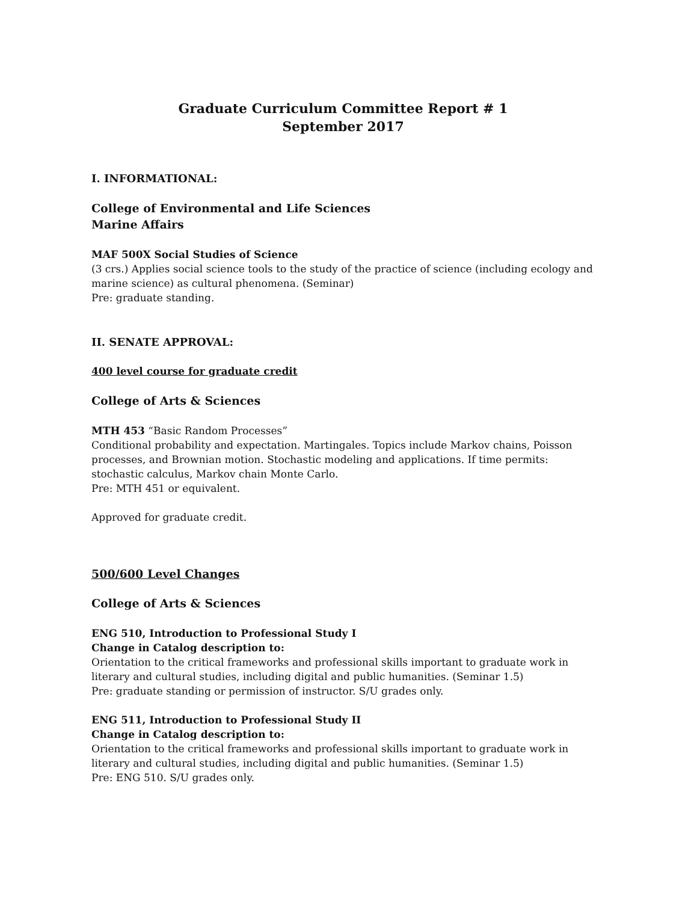Graduate Curriculum Committee Report # 1
September 2017
I. INFORMATIONAL:
College of Environmental and Life Sciences
Marine Affairs
MAF 500X Social Studies of Science
(3 crs.) Applies social science tools to the study of the practice of science (including ecology and marine science) as cultural phenomena. (Seminar)
Pre: graduate standing.
II. SENATE APPROVAL:
400 level course for graduate credit
College of Arts & Sciences
MTH 453 “Basic Random Processes”
Conditional probability and expectation. Martingales. Topics include Markov chains, Poisson processes, and Brownian motion. Stochastic modeling and applications. If time permits: stochastic calculus, Markov chain Monte Carlo.
Pre: MTH 451 or equivalent.
Approved for graduate credit.
500/600 Level Changes
College of Arts & Sciences
ENG 510, Introduction to Professional Study I
Change in Catalog description to:
Orientation to the critical frameworks and professional skills important to graduate work in literary and cultural studies, including digital and public humanities. (Seminar 1.5)
Pre: graduate standing or permission of instructor. S/U grades only.
ENG 511, Introduction to Professional Study II
Change in Catalog description to:
Orientation to the critical frameworks and professional skills important to graduate work in literary and cultural studies, including digital and public humanities. (Seminar 1.5)
Pre: ENG 510. S/U grades only.